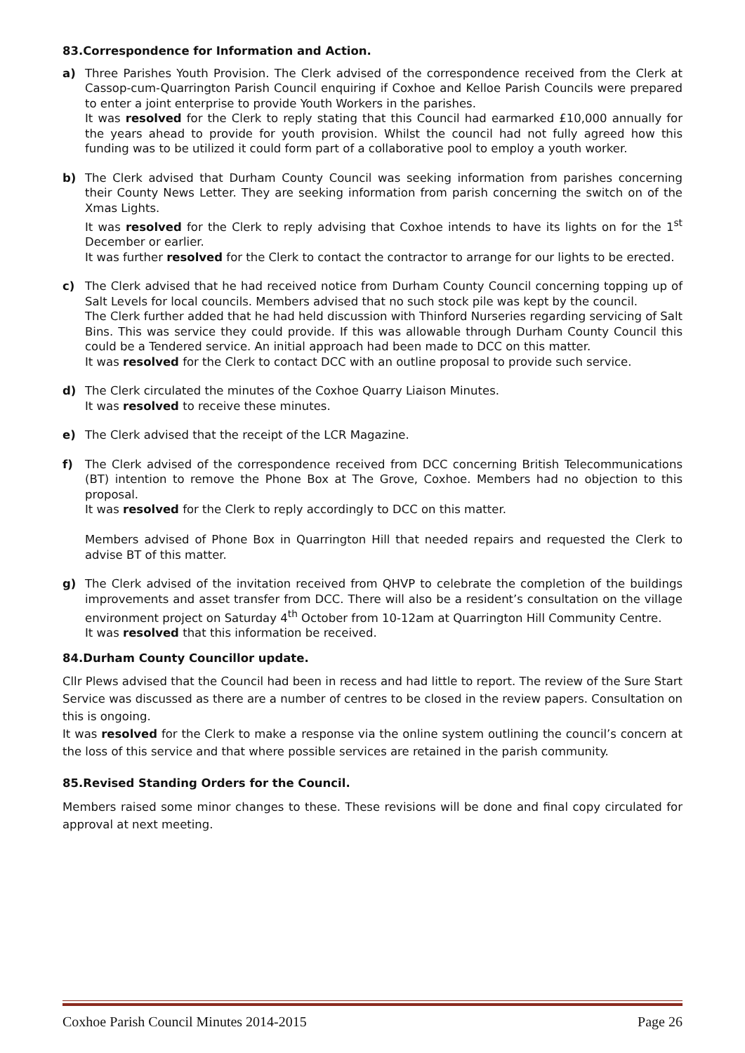83.Correspondence for Information and Action.
a) Three Parishes Youth Provision. The Clerk advised of the correspondence received from the Clerk at Cassop-cum-Quarrington Parish Council enquiring if Coxhoe and Kelloe Parish Councils were prepared to enter a joint enterprise to provide Youth Workers in the parishes.
It was resolved for the Clerk to reply stating that this Council had earmarked £10,000 annually for the years ahead to provide for youth provision. Whilst the council had not fully agreed how this funding was to be utilized it could form part of a collaborative pool to employ a youth worker.
b) The Clerk advised that Durham County Council was seeking information from parishes concerning their County News Letter. They are seeking information from parish concerning the switch on of the Xmas Lights.
It was resolved for the Clerk to reply advising that Coxhoe intends to have its lights on for the 1<sup>st</sup> December or earlier.
It was further resolved for the Clerk to contact the contractor to arrange for our lights to be erected.
c) The Clerk advised that he had received notice from Durham County Council concerning topping up of Salt Levels for local councils. Members advised that no such stock pile was kept by the council.
The Clerk further added that he had held discussion with Thinford Nurseries regarding servicing of Salt Bins. This was service they could provide. If this was allowable through Durham County Council this could be a Tendered service. An initial approach had been made to DCC on this matter.
It was resolved for the Clerk to contact DCC with an outline proposal to provide such service.
d) The Clerk circulated the minutes of the Coxhoe Quarry Liaison Minutes.
It was resolved to receive these minutes.
e) The Clerk advised that the receipt of the LCR Magazine.
f) The Clerk advised of the correspondence received from DCC concerning British Telecommunications (BT) intention to remove the Phone Box at The Grove, Coxhoe. Members had no objection to this proposal.
It was resolved for the Clerk to reply accordingly to DCC on this matter.
Members advised of Phone Box in Quarrington Hill that needed repairs and requested the Clerk to advise BT of this matter.
g) The Clerk advised of the invitation received from QHVP to celebrate the completion of the buildings improvements and asset transfer from DCC. There will also be a resident’s consultation on the village environment project on Saturday 4<sup>th</sup> October from 10-12am at Quarrington Hill Community Centre.
It was resolved that this information be received.
84.Durham County Councillor update.
Cllr Plews advised that the Council had been in recess and had little to report. The review of the Sure Start Service was discussed as there are a number of centres to be closed in the review papers. Consultation on this is ongoing.
It was resolved for the Clerk to make a response via the online system outlining the council’s concern at the loss of this service and that where possible services are retained in the parish community.
85.Revised Standing Orders for the Council.
Members raised some minor changes to these. These revisions will be done and final copy circulated for approval at next meeting.
Coxhoe Parish Council Minutes 2014-2015 Page 26